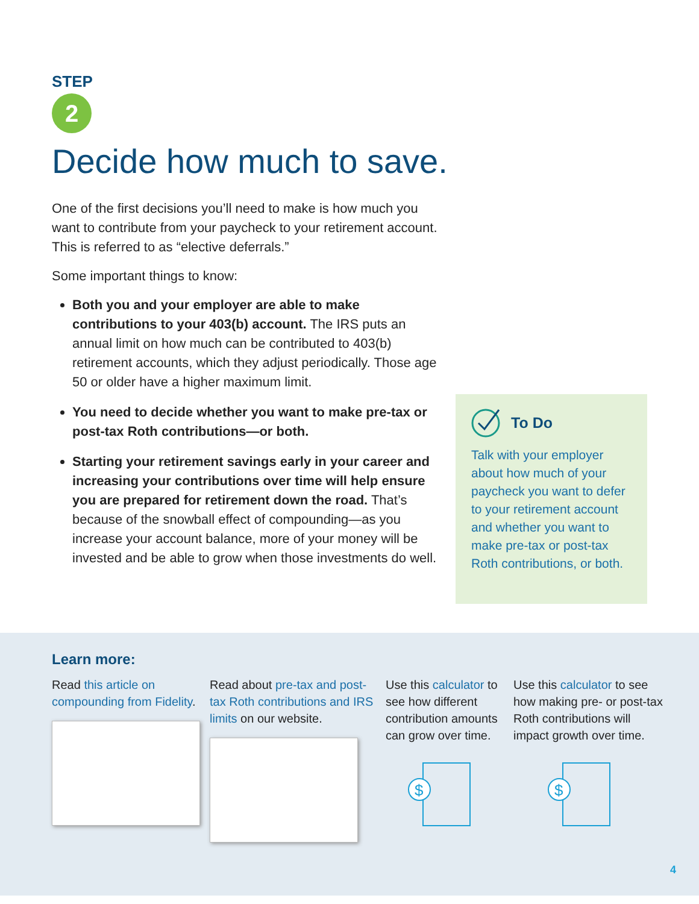STEP
2
Decide how much to save.
One of the first decisions you’ll need to make is how much you want to contribute from your paycheck to your retirement account. This is referred to as “elective deferrals.”
Some important things to know:
Both you and your employer are able to make contributions to your 403(b) account. The IRS puts an annual limit on how much can be contributed to 403(b) retirement accounts, which they adjust periodically. Those age 50 or older have a higher maximum limit.
You need to decide whether you want to make pre-tax or post-tax Roth contributions—or both.
Starting your retirement savings early in your career and increasing your contributions over time will help ensure you are prepared for retirement down the road. That’s because of the snowball effect of compounding—as you increase your account balance, more of your money will be invested and be able to grow when those investments do well.
To Do
Talk with your employer about how much of your paycheck you want to defer to your retirement account and whether you want to make pre-tax or post-tax Roth contributions, or both.
Learn more:
Read this article on compounding from Fidelity.
Read about pre-tax and post-tax Roth contributions and IRS limits on our website.
Use this calculator to see how different contribution amounts can grow over time.
$
Use this calculator to see how making pre- or post-tax Roth contributions will impact growth over time.
$
4